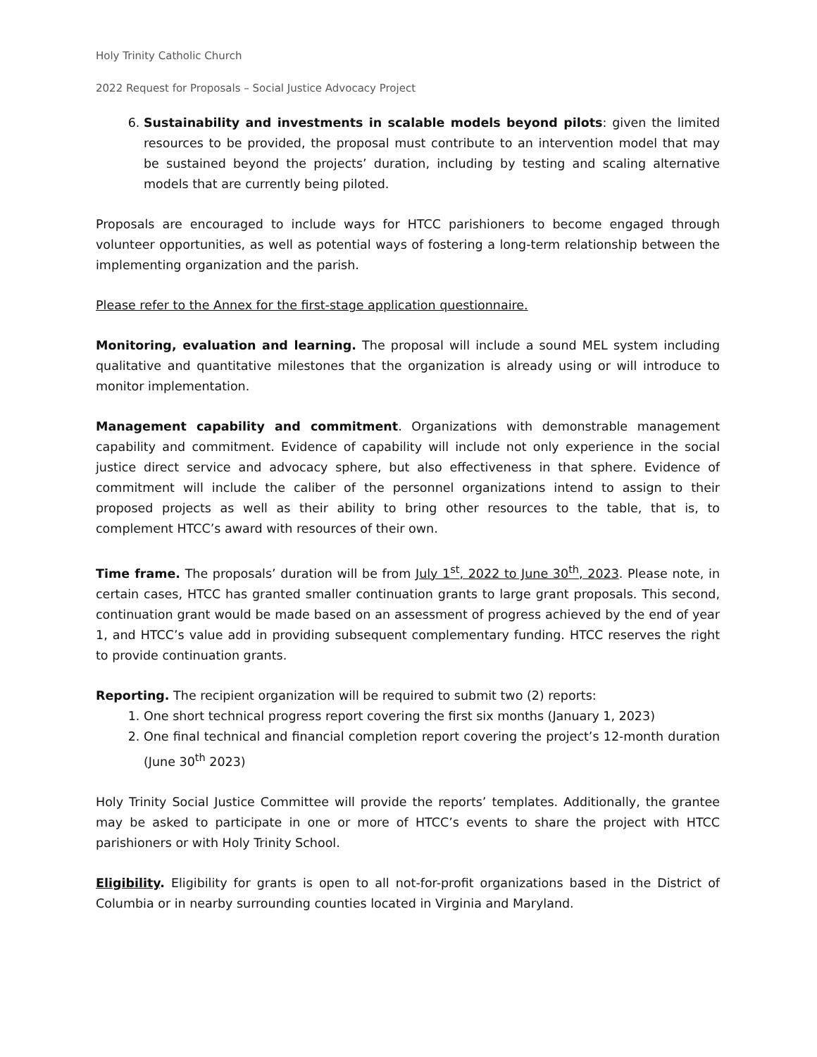Holy Trinity Catholic Church
2022 Request for Proposals – Social Justice Advocacy Project
6. Sustainability and investments in scalable models beyond pilots: given the limited resources to be provided, the proposal must contribute to an intervention model that may be sustained beyond the projects’ duration, including by testing and scaling alternative models that are currently being piloted.
Proposals are encouraged to include ways for HTCC parishioners to become engaged through volunteer opportunities, as well as potential ways of fostering a long-term relationship between the implementing organization and the parish.
Please refer to the Annex for the first-stage application questionnaire.
Monitoring, evaluation and learning. The proposal will include a sound MEL system including qualitative and quantitative milestones that the organization is already using or will introduce to monitor implementation.
Management capability and commitment. Organizations with demonstrable management capability and commitment. Evidence of capability will include not only experience in the social justice direct service and advocacy sphere, but also effectiveness in that sphere. Evidence of commitment will include the caliber of the personnel organizations intend to assign to their proposed projects as well as their ability to bring other resources to the table, that is, to complement HTCC’s award with resources of their own.
Time frame. The proposals’ duration will be from July 1<sup>st</sup>, 2022 to June 30<sup>th</sup>, 2023. Please note, in certain cases, HTCC has granted smaller continuation grants to large grant proposals. This second, continuation grant would be made based on an assessment of progress achieved by the end of year 1, and HTCC’s value add in providing subsequent complementary funding. HTCC reserves the right to provide continuation grants.
Reporting. The recipient organization will be required to submit two (2) reports:
1. One short technical progress report covering the first six months (January 1, 2023)
2. One final technical and financial completion report covering the project’s 12-month duration (June 30<sup>th</sup> 2023)
Holy Trinity Social Justice Committee will provide the reports’ templates. Additionally, the grantee may be asked to participate in one or more of HTCC’s events to share the project with HTCC parishioners or with Holy Trinity School.
Eligibility. Eligibility for grants is open to all not-for-profit organizations based in the District of Columbia or in nearby surrounding counties located in Virginia and Maryland.